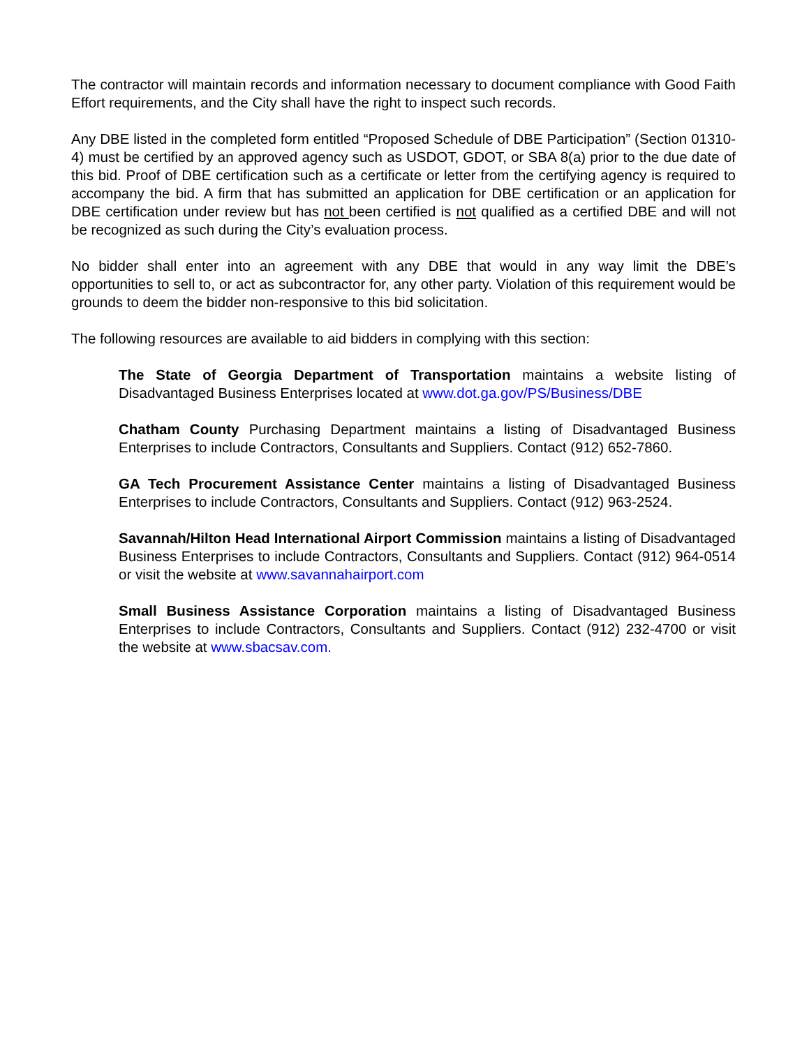The contractor will maintain records and information necessary to document compliance with Good Faith Effort requirements, and the City shall have the right to inspect such records.
Any DBE listed in the completed form entitled “Proposed Schedule of DBE Participation” (Section 01310-4) must be certified by an approved agency such as USDOT, GDOT, or SBA 8(a) prior to the due date of this bid. Proof of DBE certification such as a certificate or letter from the certifying agency is required to accompany the bid. A firm that has submitted an application for DBE certification or an application for DBE certification under review but has not been certified is not qualified as a certified DBE and will not be recognized as such during the City’s evaluation process.
No bidder shall enter into an agreement with any DBE that would in any way limit the DBE’s opportunities to sell to, or act as subcontractor for, any other party. Violation of this requirement would be grounds to deem the bidder non-responsive to this bid solicitation.
The following resources are available to aid bidders in complying with this section:
The State of Georgia Department of Transportation maintains a website listing of Disadvantaged Business Enterprises located at www.dot.ga.gov/PS/Business/DBE
Chatham County Purchasing Department maintains a listing of Disadvantaged Business Enterprises to include Contractors, Consultants and Suppliers. Contact (912) 652-7860.
GA Tech Procurement Assistance Center maintains a listing of Disadvantaged Business Enterprises to include Contractors, Consultants and Suppliers. Contact (912) 963-2524.
Savannah/Hilton Head International Airport Commission maintains a listing of Disadvantaged Business Enterprises to include Contractors, Consultants and Suppliers. Contact (912) 964-0514 or visit the website at www.savannahairport.com
Small Business Assistance Corporation maintains a listing of Disadvantaged Business Enterprises to include Contractors, Consultants and Suppliers. Contact (912) 232-4700 or visit the website at www.sbacsav.com.